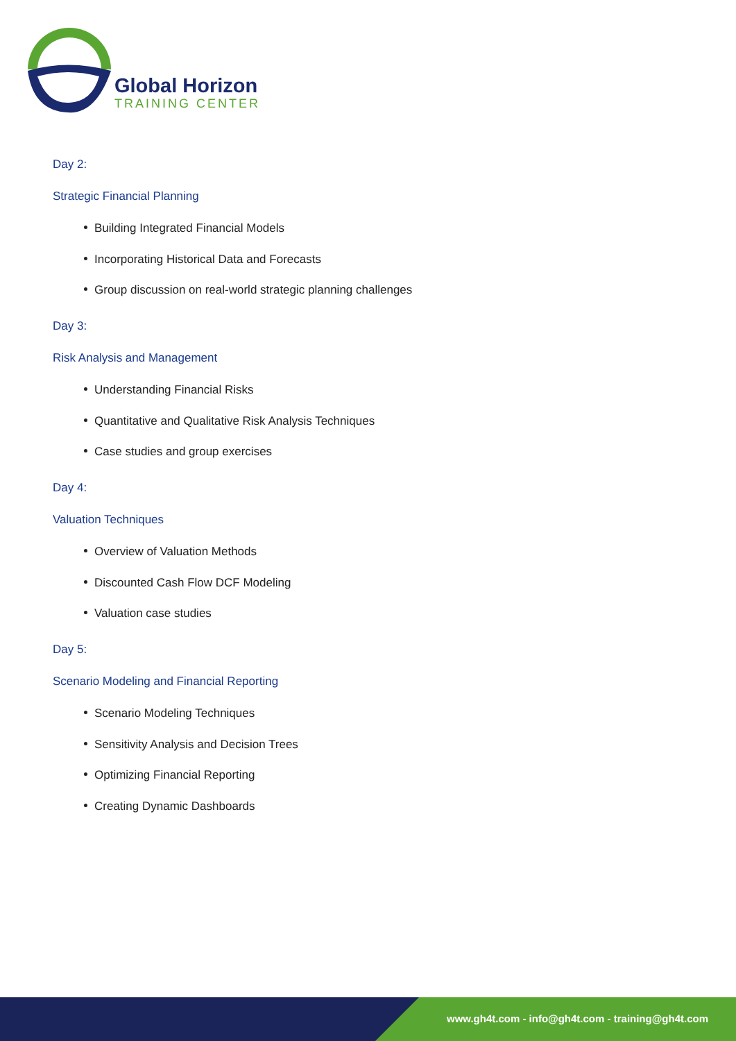Global Horizon
TRAINING CENTER
Day 2:
Strategic Financial Planning
Building Integrated Financial Models
Incorporating Historical Data and Forecasts
Group discussion on real-world strategic planning challenges
Day 3:
Risk Analysis and Management
Understanding Financial Risks
Quantitative and Qualitative Risk Analysis Techniques
Case studies and group exercises
Day 4:
Valuation Techniques
Overview of Valuation Methods
Discounted Cash Flow DCF Modeling
Valuation case studies
Day 5:
Scenario Modeling and Financial Reporting
Scenario Modeling Techniques
Sensitivity Analysis and Decision Trees
Optimizing Financial Reporting
Creating Dynamic Dashboards
www.gh4t.com - info@gh4t.com - training@gh4t.com